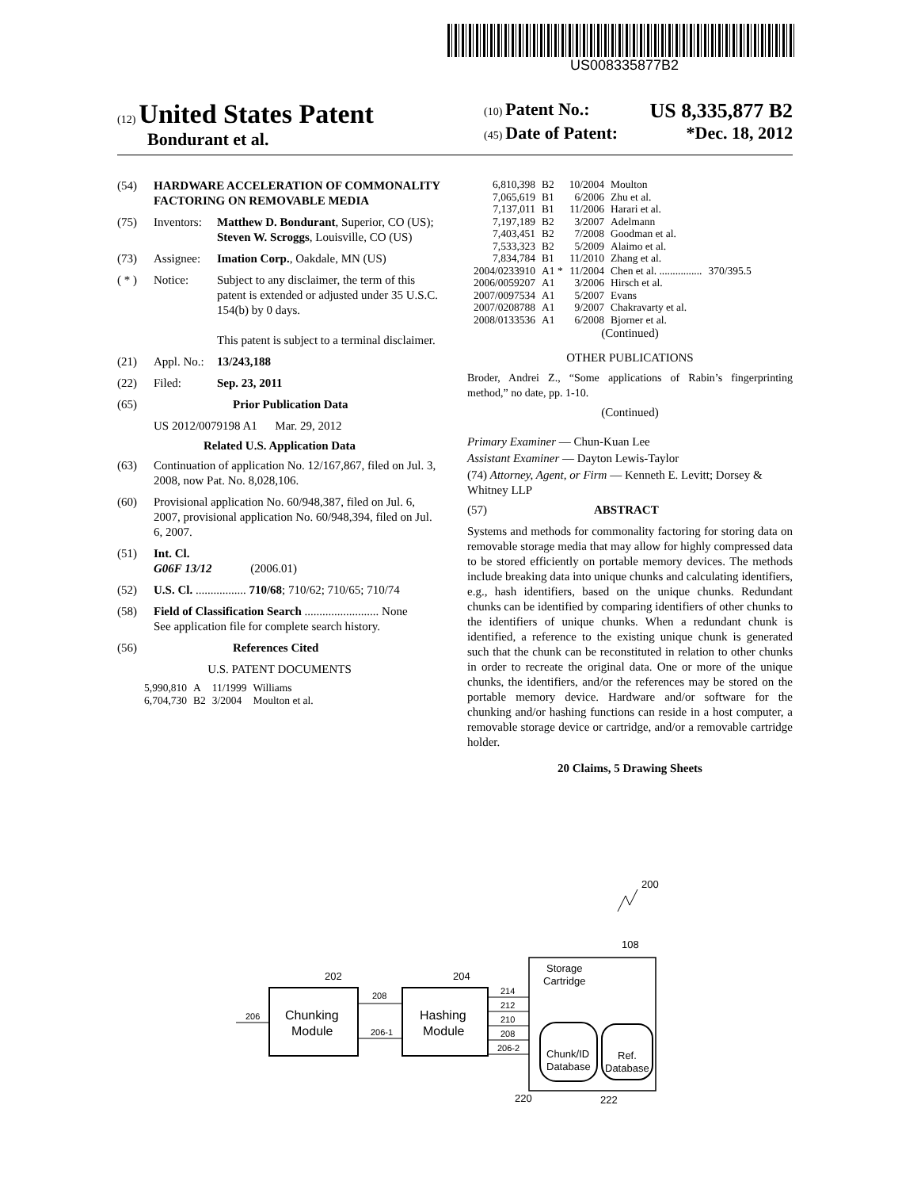US008335877B2
(12) United States Patent
Bondurant et al.
(10) Patent No.: US 8,335,877 B2
(45) Date of Patent: *Dec. 18, 2012
(54) HARDWARE ACCELERATION OF COMMONALITY FACTORING ON REMOVABLE MEDIA
(75) Inventors: Matthew D. Bondurant, Superior, CO (US); Steven W. Scroggs, Louisville, CO (US)
(73) Assignee: Imation Corp., Oakdale, MN (US)
( * ) Notice: Subject to any disclaimer, the term of this patent is extended or adjusted under 35 U.S.C. 154(b) by 0 days.
This patent is subject to a terminal disclaimer.
(21) Appl. No.: 13/243,188
(22) Filed: Sep. 23, 2011
(65) Prior Publication Data
US 2012/0079198 A1 Mar. 29, 2012
Related U.S. Application Data
(63) Continuation of application No. 12/167,867, filed on Jul. 3, 2008, now Pat. No. 8,028,106.
(60) Provisional application No. 60/948,387, filed on Jul. 6, 2007, provisional application No. 60/948,394, filed on Jul. 6, 2007.
(51) Int. Cl.
G06F 13/12 (2006.01)
(52) U.S. Cl. ................. 710/68; 710/62; 710/65; 710/74
(58) Field of Classification Search ......................... None
See application file for complete search history.
(56) References Cited
U.S. PATENT DOCUMENTS
| 5,990,810 | A | 11/1999 | Williams |
| 6,704,730 | B2 | 3/2004 | Moulton et al. |
| 6,810,398 | B2 | 10/2004 | Moulton | |
| 7,065,619 | B1 | 6/2006 | Zhu et al. | |
| 7,137,011 | B1 | 11/2006 | Harari et al. | |
| 7,197,189 | B2 | 3/2007 | Adelmann | |
| 7,403,451 | B2 | 7/2008 | Goodman et al. | |
| 7,533,323 | B2 | 5/2009 | Alaimo et al. | |
| 7,834,784 | B1 | 11/2010 | Zhang et al. | |
| 2004/0233910 | A1 * | 11/2004 | Chen et al. ................ | 370/395.5 |
| 2006/0059207 | A1 | 3/2006 | Hirsch et al. | |
| 2007/0097534 | A1 | 5/2007 | Evans | |
| 2007/0208788 | A1 | 9/2007 | Chakravarty et al. | |
| 2008/0133536 | A1 | 6/2008 | Bjorner et al. | |
(Continued)
OTHER PUBLICATIONS
Broder, Andrei Z., “Some applications of Rabin’s fingerprinting method,” no date, pp. 1-10.
(Continued)
Primary Examiner — Chun-Kuan Lee
Assistant Examiner — Dayton Lewis-Taylor
(74) Attorney, Agent, or Firm — Kenneth E. Levitt; Dorsey & Whitney LLP
(57) ABSTRACT
Systems and methods for commonality factoring for storing data on removable storage media that may allow for highly compressed data to be stored efficiently on portable memory devices. The methods include breaking data into unique chunks and calculating identifiers, e.g., hash identifiers, based on the unique chunks. Redundant chunks can be identified by comparing identifiers of other chunks to the identifiers of unique chunks. When a redundant chunk is identified, a reference to the existing unique chunk is generated such that the chunk can be reconstituted in relation to other chunks in order to recreate the original data. One or more of the unique chunks, the identifiers, and/or the references may be stored on the portable memory device. Hardware and/or software for the chunking and/or hashing functions can reside in a host computer, a removable storage device or cartridge, and/or a removable cartridge holder.
20 Claims, 5 Drawing Sheets
200
Storage
Cartridge
108
Chunking
Module
202
Hashing
Module
204
206
208
206-1
214
212
210
208
206-2
Chunk/ID
Database
Ref.
Database
220
222